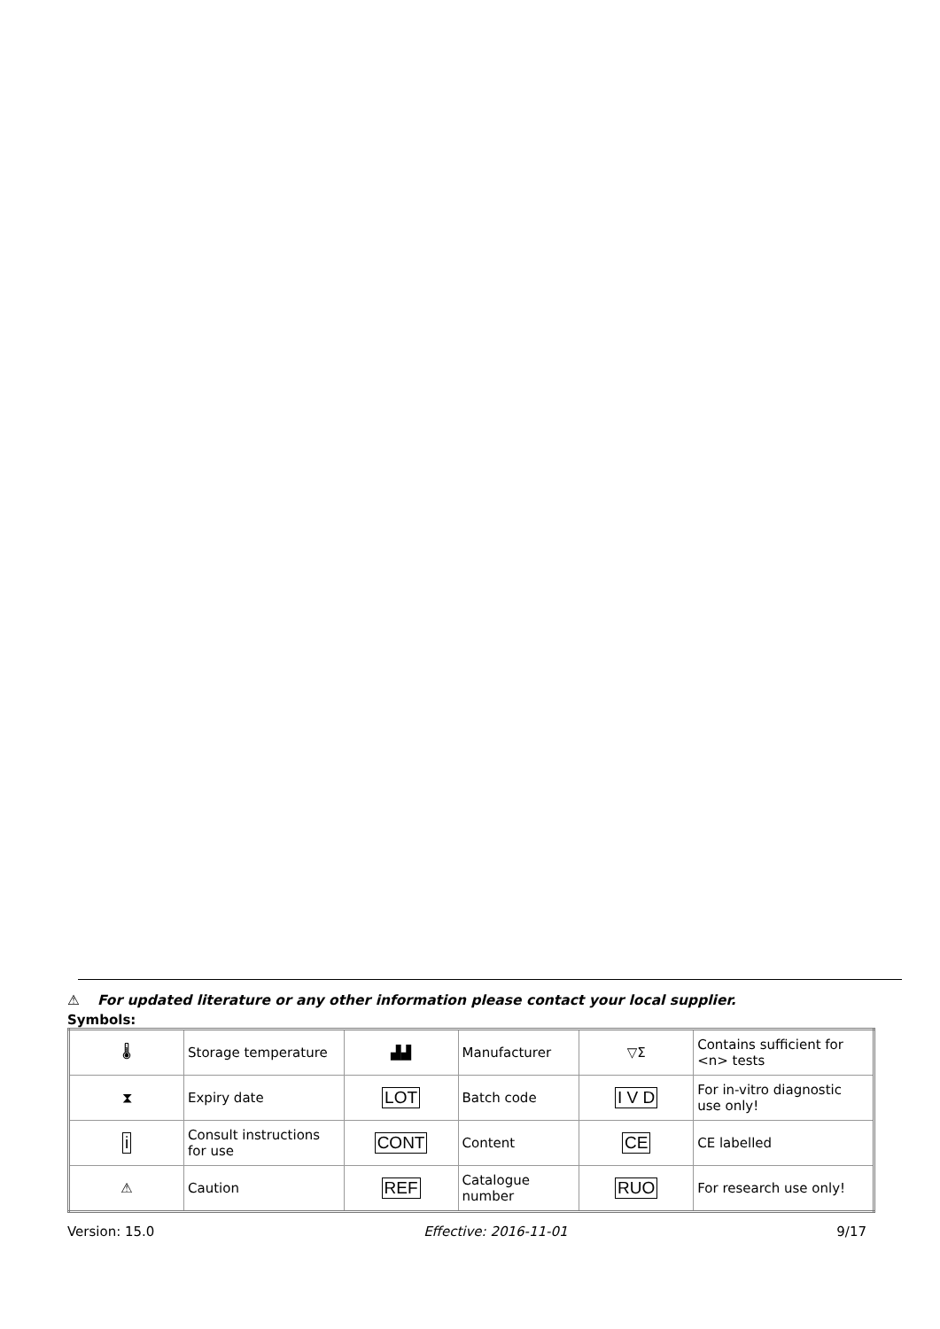⚠ For updated literature or any other information please contact your local supplier.
Symbols:
| 🌡 | Storage temperature | ▟▟ | Manufacturer | ▽Σ | Contains sufficient for <n> tests |
| ⧗ | Expiry date | LOT | Batch code | I V D | For in-vitro diagnostic use only! |
| i | Consult instructions for use | CONT | Content | CE | CE labelled |
| ⚠ | Caution | REF | Catalogue number | RUO | For research use only! |
Version: 15.0 Effective: 2016-11-01 9/17